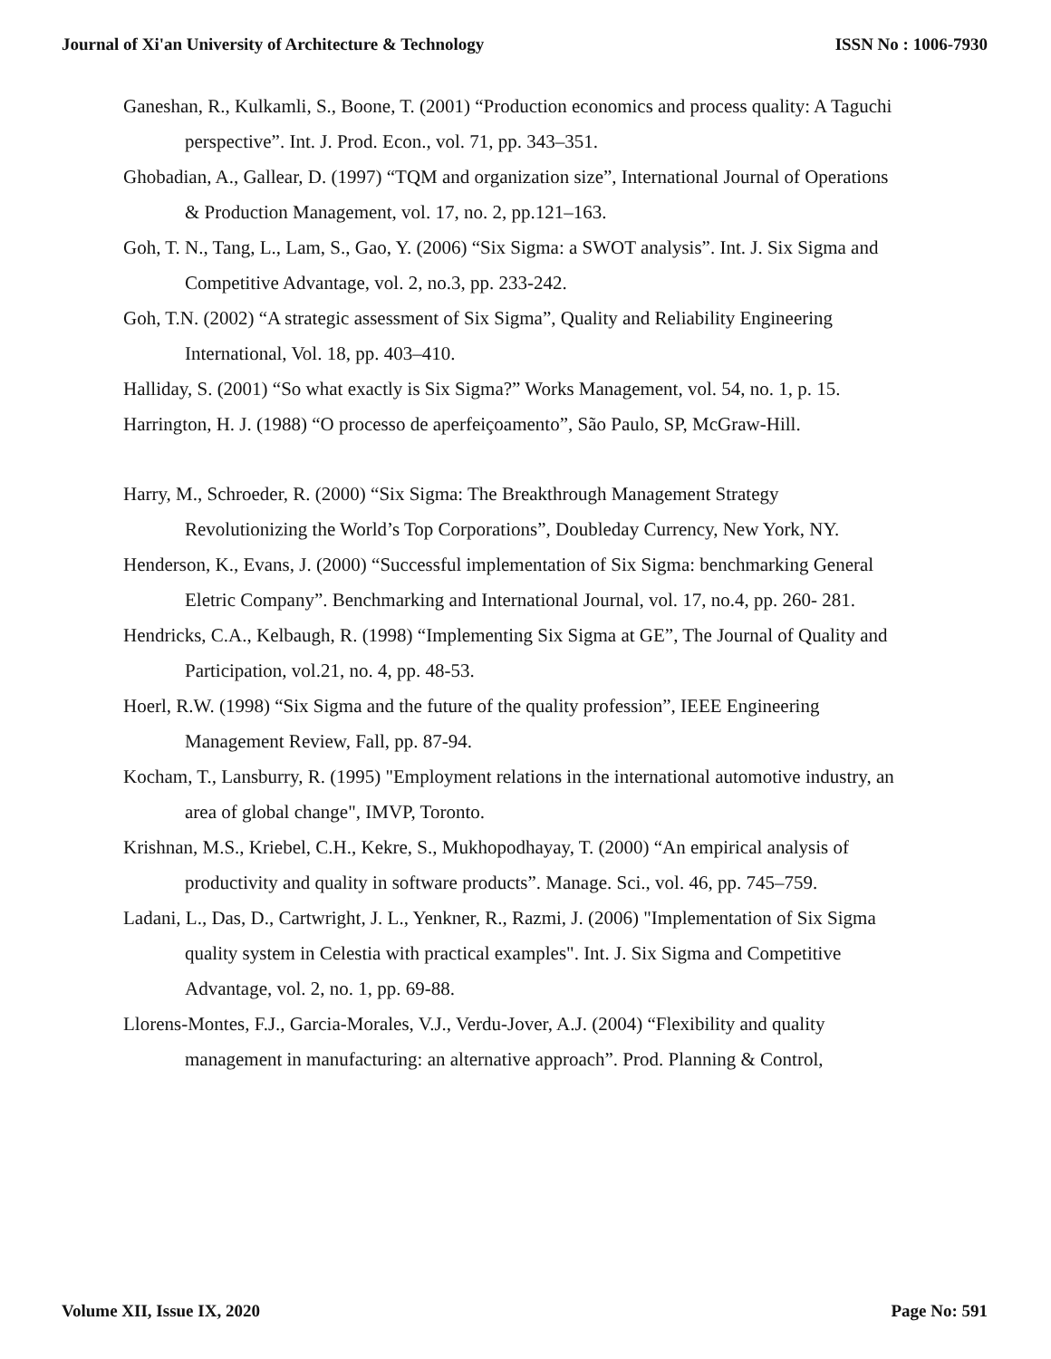Journal of Xi'an University of Architecture & Technology ISSN No : 1006-7930
Ganeshan, R., Kulkamli, S., Boone, T. (2001) “Production economics and process quality: A Taguchi perspective”. Int. J. Prod. Econ., vol. 71, pp. 343–351.
Ghobadian, A., Gallear, D. (1997) “TQM and organization size”, International Journal of Operations & Production Management, vol. 17, no. 2, pp.121–163.
Goh, T. N., Tang, L., Lam, S., Gao, Y. (2006) “Six Sigma: a SWOT analysis”. Int. J. Six Sigma and Competitive Advantage, vol. 2, no.3, pp. 233-242.
Goh, T.N. (2002) “A strategic assessment of Six Sigma”, Quality and Reliability Engineering International, Vol. 18, pp. 403–410.
Halliday, S. (2001) “So what exactly is Six Sigma?” Works Management, vol. 54, no. 1, p. 15.
Harrington, H. J. (1988) “O processo de aperfeiçoamento”, São Paulo, SP, McGraw-Hill.
Harry, M., Schroeder, R. (2000) “Six Sigma: The Breakthrough Management Strategy Revolutionizing the World’s Top Corporations”, Doubleday Currency, New York, NY.
Henderson, K., Evans, J. (2000) “Successful implementation of Six Sigma: benchmarking General Eletric Company”. Benchmarking and International Journal, vol. 17, no.4, pp. 260- 281.
Hendricks, C.A., Kelbaugh, R. (1998) “Implementing Six Sigma at GE”, The Journal of Quality and Participation, vol.21, no. 4, pp. 48-53.
Hoerl, R.W. (1998) “Six Sigma and the future of the quality profession”, IEEE Engineering Management Review, Fall, pp. 87-94.
Kocham, T., Lansburry, R. (1995) "Employment relations in the international automotive industry, an area of global change", IMVP, Toronto.
Krishnan, M.S., Kriebel, C.H., Kekre, S., Mukhopodhayay, T. (2000) “An empirical analysis of productivity and quality in software products”. Manage. Sci., vol. 46, pp. 745–759.
Ladani, L., Das, D., Cartwright, J. L., Yenkner, R., Razmi, J. (2006) "Implementation of Six Sigma quality system in Celestia with practical examples". Int. J. Six Sigma and Competitive Advantage, vol. 2, no. 1, pp. 69-88.
Llorens-Montes, F.J., Garcia-Morales, V.J., Verdu-Jover, A.J. (2004) “Flexibility and quality management in manufacturing: an alternative approach”. Prod. Planning & Control,
Volume XII, Issue IX, 2020 Page No: 591